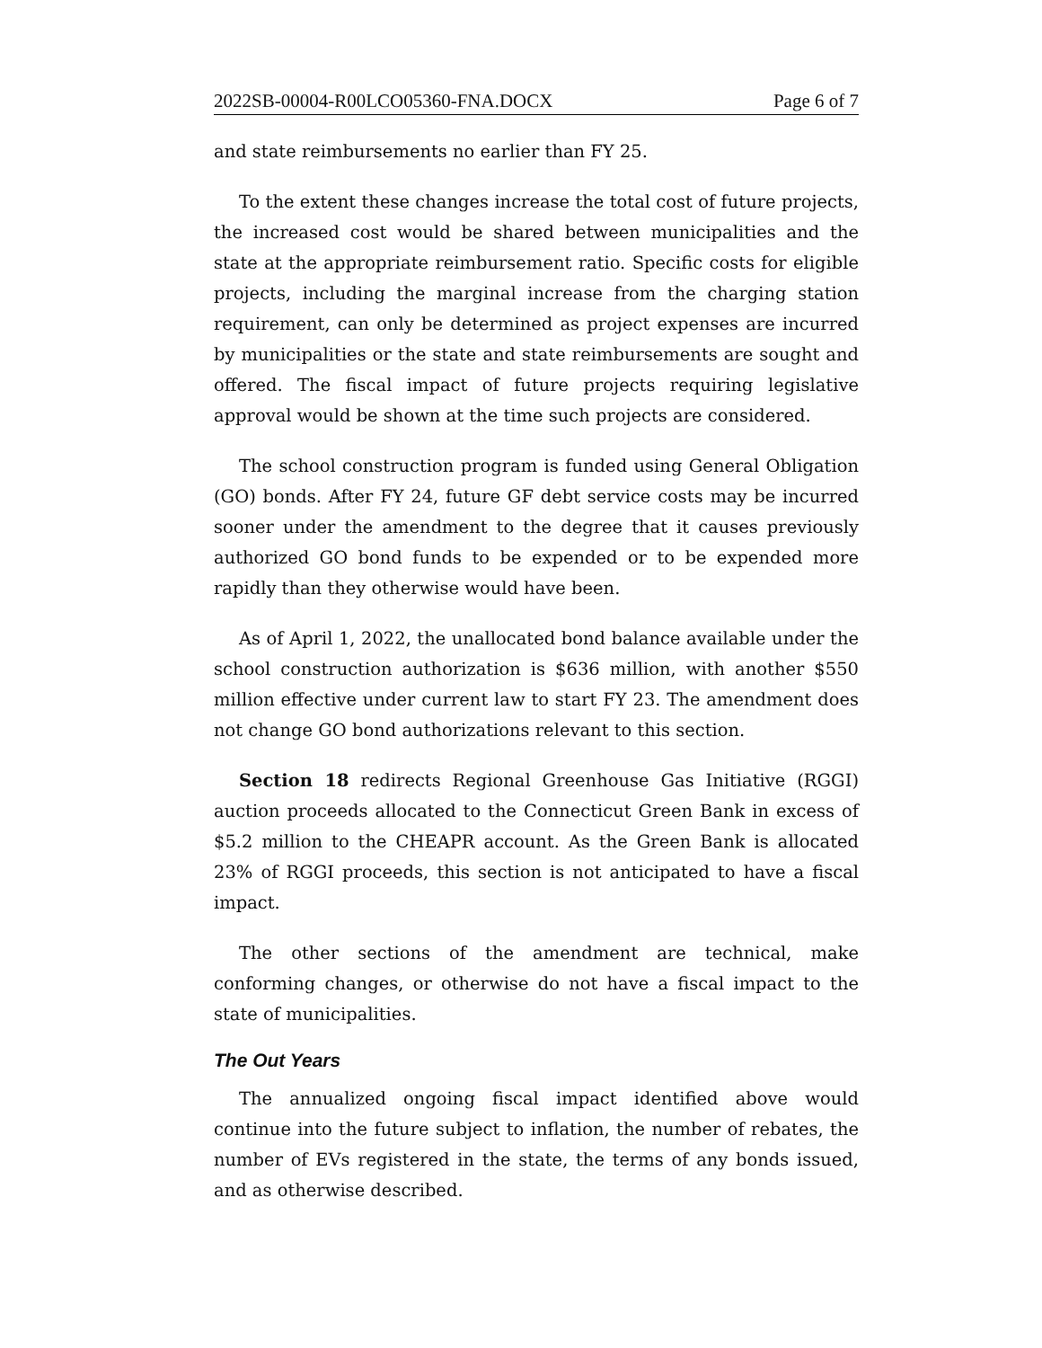2022SB-00004-R00LCO05360-FNA.DOCX Page 6 of 7
and state reimbursements no earlier than FY 25.
To the extent these changes increase the total cost of future projects, the increased cost would be shared between municipalities and the state at the appropriate reimbursement ratio. Specific costs for eligible projects, including the marginal increase from the charging station requirement, can only be determined as project expenses are incurred by municipalities or the state and state reimbursements are sought and offered. The fiscal impact of future projects requiring legislative approval would be shown at the time such projects are considered.
The school construction program is funded using General Obligation (GO) bonds. After FY 24, future GF debt service costs may be incurred sooner under the amendment to the degree that it causes previously authorized GO bond funds to be expended or to be expended more rapidly than they otherwise would have been.
As of April 1, 2022, the unallocated bond balance available under the school construction authorization is $636 million, with another $550 million effective under current law to start FY 23. The amendment does not change GO bond authorizations relevant to this section.
Section 18 redirects Regional Greenhouse Gas Initiative (RGGI) auction proceeds allocated to the Connecticut Green Bank in excess of $5.2 million to the CHEAPR account. As the Green Bank is allocated 23% of RGGI proceeds, this section is not anticipated to have a fiscal impact.
The other sections of the amendment are technical, make conforming changes, or otherwise do not have a fiscal impact to the state of municipalities.
The Out Years
The annualized ongoing fiscal impact identified above would continue into the future subject to inflation, the number of rebates, the number of EVs registered in the state, the terms of any bonds issued, and as otherwise described.